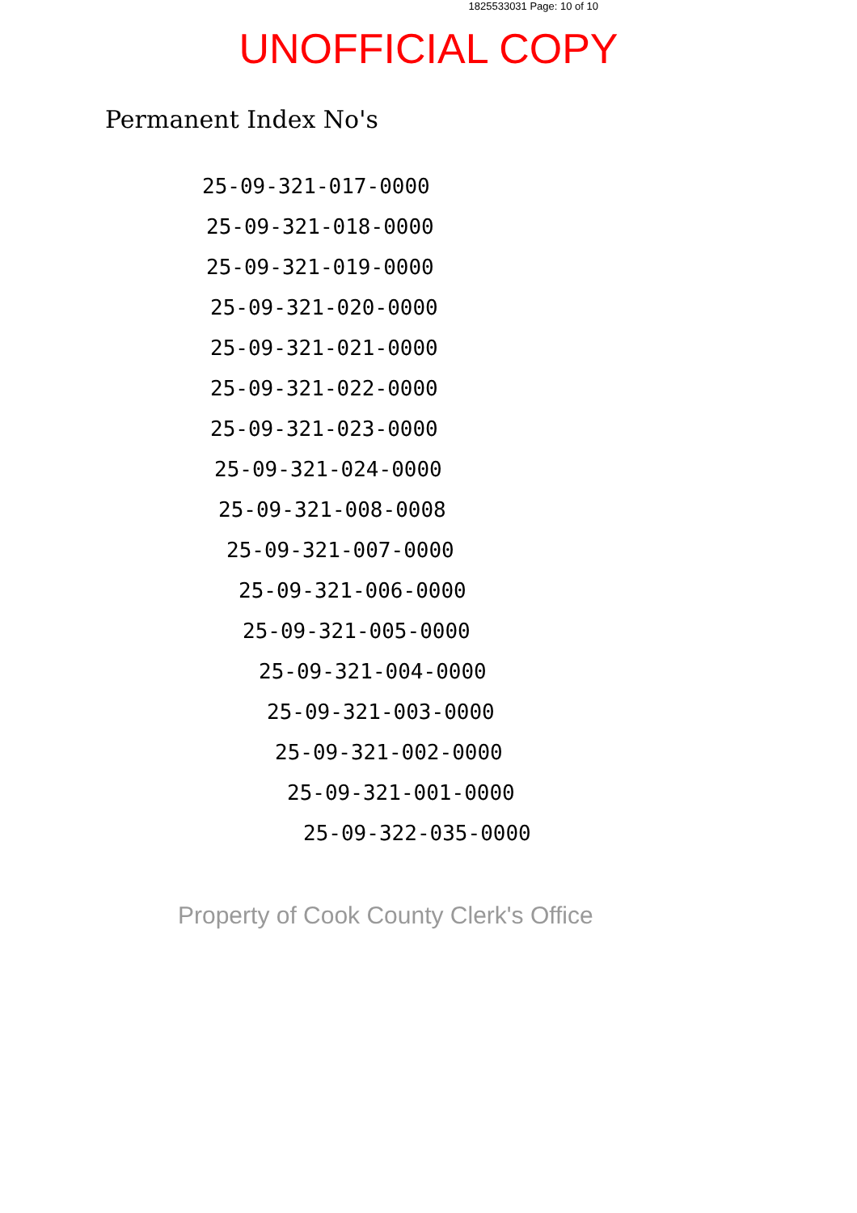1825533031 Page: 10 of 10
UNOFFICIAL COPY
Permanent Index No's
25-09-321-017-0000
25-09-321-018-0000
25-09-321-019-0000
25-09-321-020-0000
25-09-321-021-0000
25-09-321-022-0000
25-09-321-023-0000
25-09-321-024-0000
25-09-321-008-0008
25-09-321-007-0000
25-09-321-006-0000
25-09-321-005-0000
25-09-321-004-0000
25-09-321-003-0000
25-09-321-002-0000
25-09-321-001-0000
25-09-322-035-0000
Property of Cook County Clerk's Office